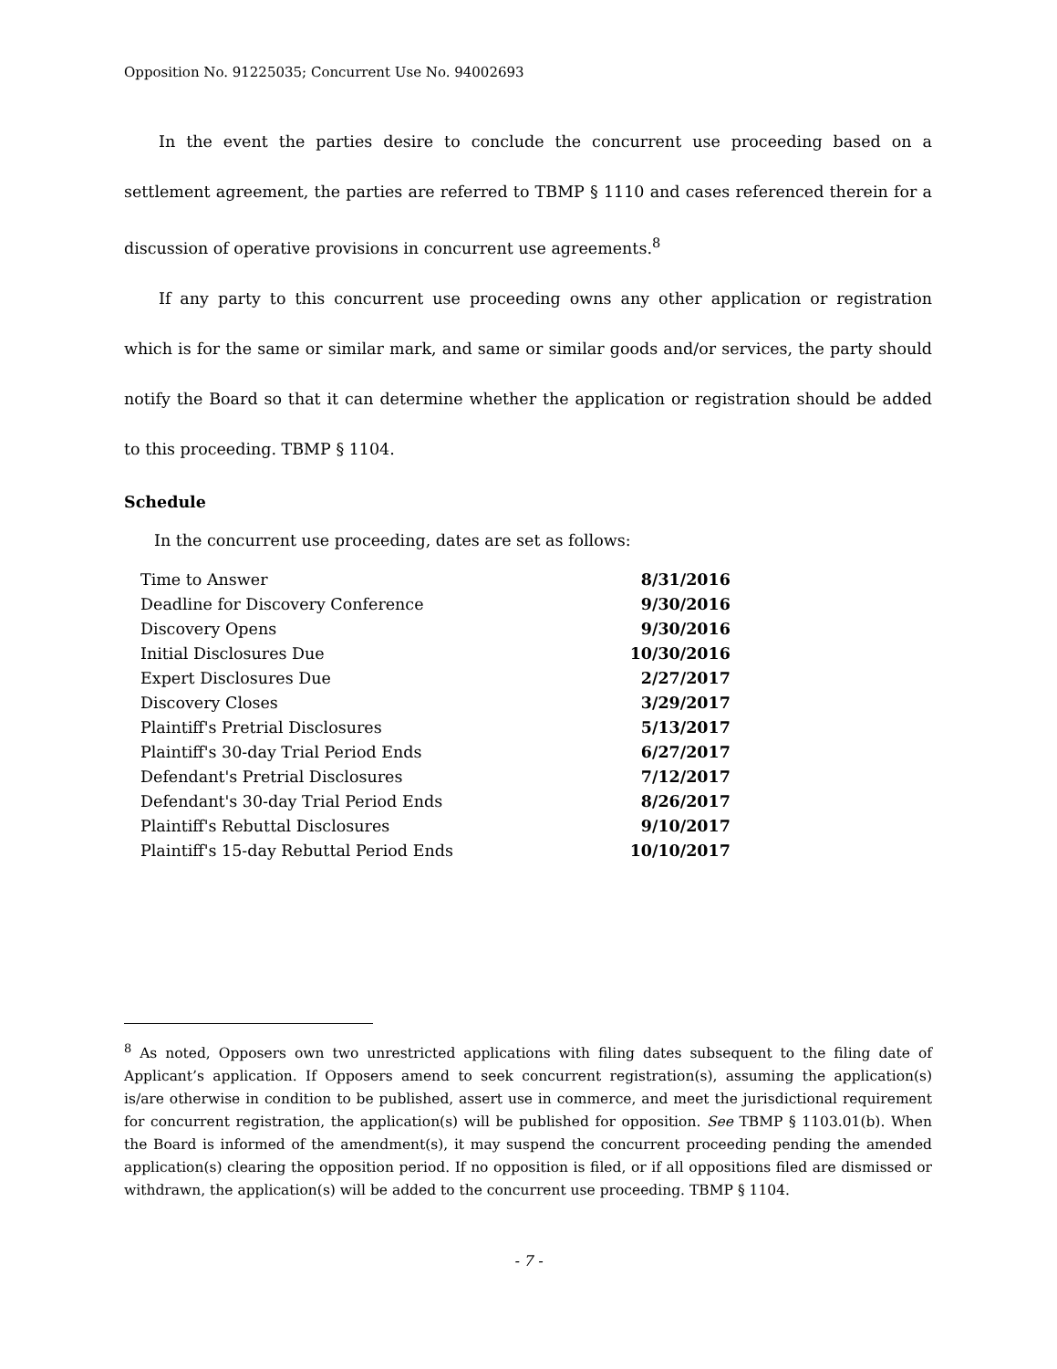Opposition No. 91225035; Concurrent Use No. 94002693
In the event the parties desire to conclude the concurrent use proceeding based on a settlement agreement, the parties are referred to TBMP § 1110 and cases referenced therein for a discussion of operative provisions in concurrent use agreements.<sup>8</sup>
If any party to this concurrent use proceeding owns any other application or registration which is for the same or similar mark, and same or similar goods and/or services, the party should notify the Board so that it can determine whether the application or registration should be added to this proceeding. TBMP § 1104.
Schedule
In the concurrent use proceeding, dates are set as follows:
| Time to Answer | 8/31/2016 |
| Deadline for Discovery Conference | 9/30/2016 |
| Discovery Opens | 9/30/2016 |
| Initial Disclosures Due | 10/30/2016 |
| Expert Disclosures Due | 2/27/2017 |
| Discovery Closes | 3/29/2017 |
| Plaintiff's Pretrial Disclosures | 5/13/2017 |
| Plaintiff's 30-day Trial Period Ends | 6/27/2017 |
| Defendant's Pretrial Disclosures | 7/12/2017 |
| Defendant's 30-day Trial Period Ends | 8/26/2017 |
| Plaintiff's Rebuttal Disclosures | 9/10/2017 |
| Plaintiff's 15-day Rebuttal Period Ends | 10/10/2017 |
<sup>8</sup> As noted, Opposers own two unrestricted applications with filing dates subsequent to the filing date of Applicant’s application. If Opposers amend to seek concurrent registration(s), assuming the application(s) is/are otherwise in condition to be published, assert use in commerce, and meet the jurisdictional requirement for concurrent registration, the application(s) will be published for opposition. See TBMP § 1103.01(b). When the Board is informed of the amendment(s), it may suspend the concurrent proceeding pending the amended application(s) clearing the opposition period. If no opposition is filed, or if all oppositions filed are dismissed or withdrawn, the application(s) will be added to the concurrent use proceeding. TBMP § 1104.
- 7 -